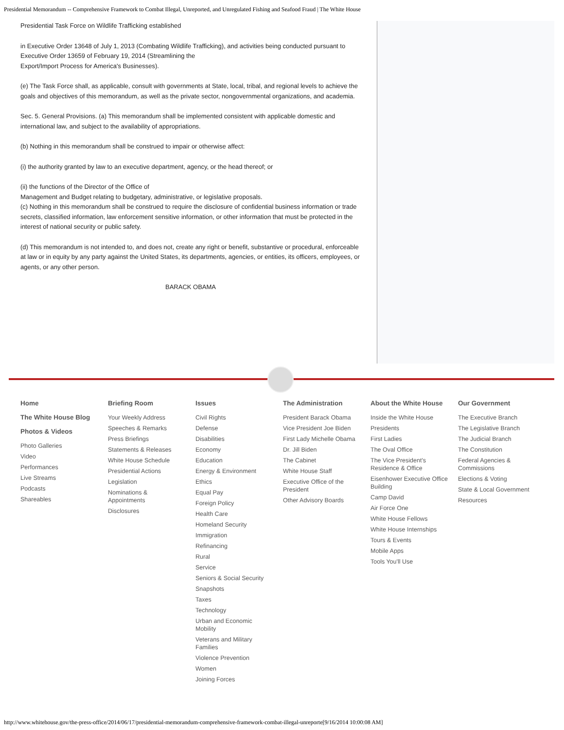Presidential Memorandum -- Comprehensive Framework to Combat Illegal, Unreported, and Unregulated Fishing and Seafood Fraud | The White House
Presidential Task Force on Wildlife Trafficking established
in Executive Order 13648 of July 1, 2013 (Combating Wildlife Trafficking), and activities being conducted pursuant to Executive Order 13659 of February 19, 2014 (Streamlining the
Export/Import Process for America's Businesses).
(e) The Task Force shall, as applicable, consult with governments at State, local, tribal, and regional levels to achieve the goals and objectives of this memorandum, as well as the private sector, nongovernmental organizations, and academia.
Sec. 5. General Provisions. (a) This memorandum shall be implemented consistent with applicable domestic and international law, and subject to the availability of appropriations.
(b) Nothing in this memorandum shall be construed to impair or otherwise affect:
(i) the authority granted by law to an executive department, agency, or the head thereof; or
(ii) the functions of the Director of the Office of
Management and Budget relating to budgetary, administrative, or legislative proposals.
(c) Nothing in this memorandum shall be construed to require the disclosure of confidential business information or trade secrets, classified information, law enforcement sensitive information, or other information that must be protected in the interest of national security or public safety.
(d) This memorandum is not intended to, and does not, create any right or benefit, substantive or procedural, enforceable at law or in equity by any party against the United States, its departments, agencies, or entities, its officers, employees, or agents, or any other person.
BARACK OBAMA
Home
The White House Blog
Photos & Videos
Photo Galleries
Video
Performances
Live Streams
Podcasts
Shareables
Briefing Room
Your Weekly Address
Speeches & Remarks
Press Briefings
Statements & Releases
White House Schedule
Presidential Actions
Legislation
Nominations & Appointments
Disclosures
Issues
Civil Rights
Defense
Disabilities
Economy
Education
Energy & Environment
Ethics
Equal Pay
Foreign Policy
Health Care
Homeland Security
Immigration
Refinancing
Rural
Service
Seniors & Social Security
Snapshots
Taxes
Technology
Urban and Economic Mobility
Veterans and Military Families
Violence Prevention
Women
Joining Forces
The Administration
President Barack Obama
Vice President Joe Biden
First Lady Michelle Obama
Dr. Jill Biden
The Cabinet
White House Staff
Executive Office of the President
Other Advisory Boards
About the White House
Inside the White House
Presidents
First Ladies
The Oval Office
The Vice President's Residence & Office
Eisenhower Executive Office Building
Camp David
Air Force One
White House Fellows
White House Internships
Tours & Events
Mobile Apps
Tools You'll Use
Our Government
The Executive Branch
The Legislative Branch
The Judicial Branch
The Constitution
Federal Agencies & Commissions
Elections & Voting
State & Local Government
Resources
http://www.whitehouse.gov/the-press-office/2014/06/17/presidential-memorandum-comprehensive-framework-combat-illegal-unreporte[9/16/2014 10:00:08 AM]